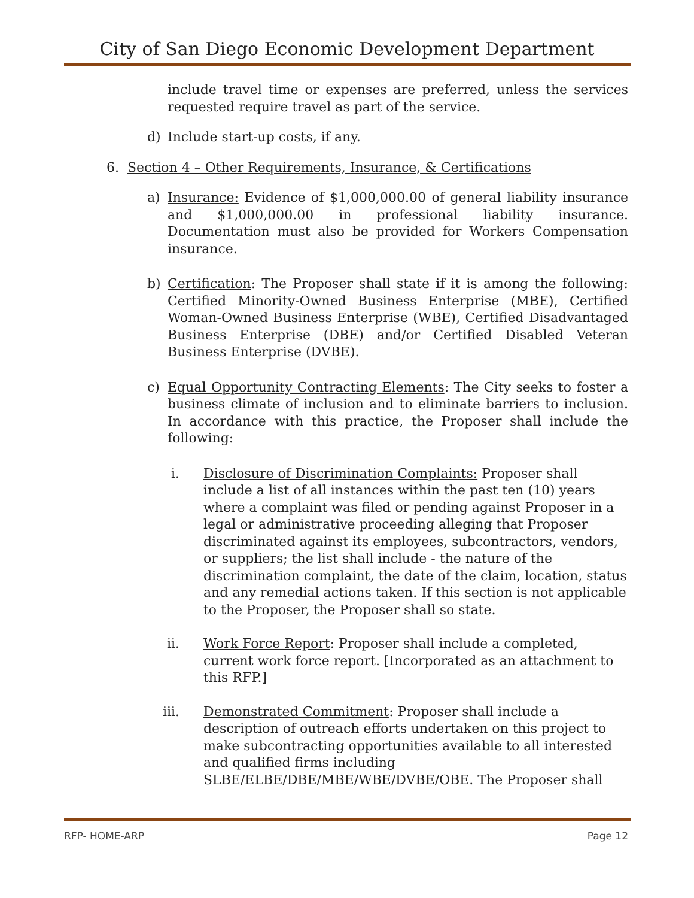City of San Diego Economic Development Department
include travel time or expenses are preferred, unless the services requested require travel as part of the service.
d) Include start-up costs, if any.
6. Section 4 – Other Requirements, Insurance, & Certifications
a) Insurance: Evidence of $1,000,000.00 of general liability insurance and $1,000,000.00 in professional liability insurance. Documentation must also be provided for Workers Compensation insurance.
b) Certification: The Proposer shall state if it is among the following: Certified Minority-Owned Business Enterprise (MBE), Certified Woman-Owned Business Enterprise (WBE), Certified Disadvantaged Business Enterprise (DBE) and/or Certified Disabled Veteran Business Enterprise (DVBE).
c) Equal Opportunity Contracting Elements: The City seeks to foster a business climate of inclusion and to eliminate barriers to inclusion. In accordance with this practice, the Proposer shall include the following:
i. Disclosure of Discrimination Complaints: Proposer shall include a list of all instances within the past ten (10) years where a complaint was filed or pending against Proposer in a legal or administrative proceeding alleging that Proposer discriminated against its employees, subcontractors, vendors, or suppliers; the list shall include - the nature of the discrimination complaint, the date of the claim, location, status and any remedial actions taken. If this section is not applicable to the Proposer, the Proposer shall so state.
ii. Work Force Report: Proposer shall include a completed, current work force report. [Incorporated as an attachment to this RFP.]
iii.
Demonstrated Commitment: Proposer shall include a description of outreach efforts undertaken on this project to make subcontracting opportunities available to all interested and qualified firms including SLBE/ELBE/DBE/MBE/WBE/DVBE/OBE. The Proposer shall
RFP- HOME-ARP Page 12